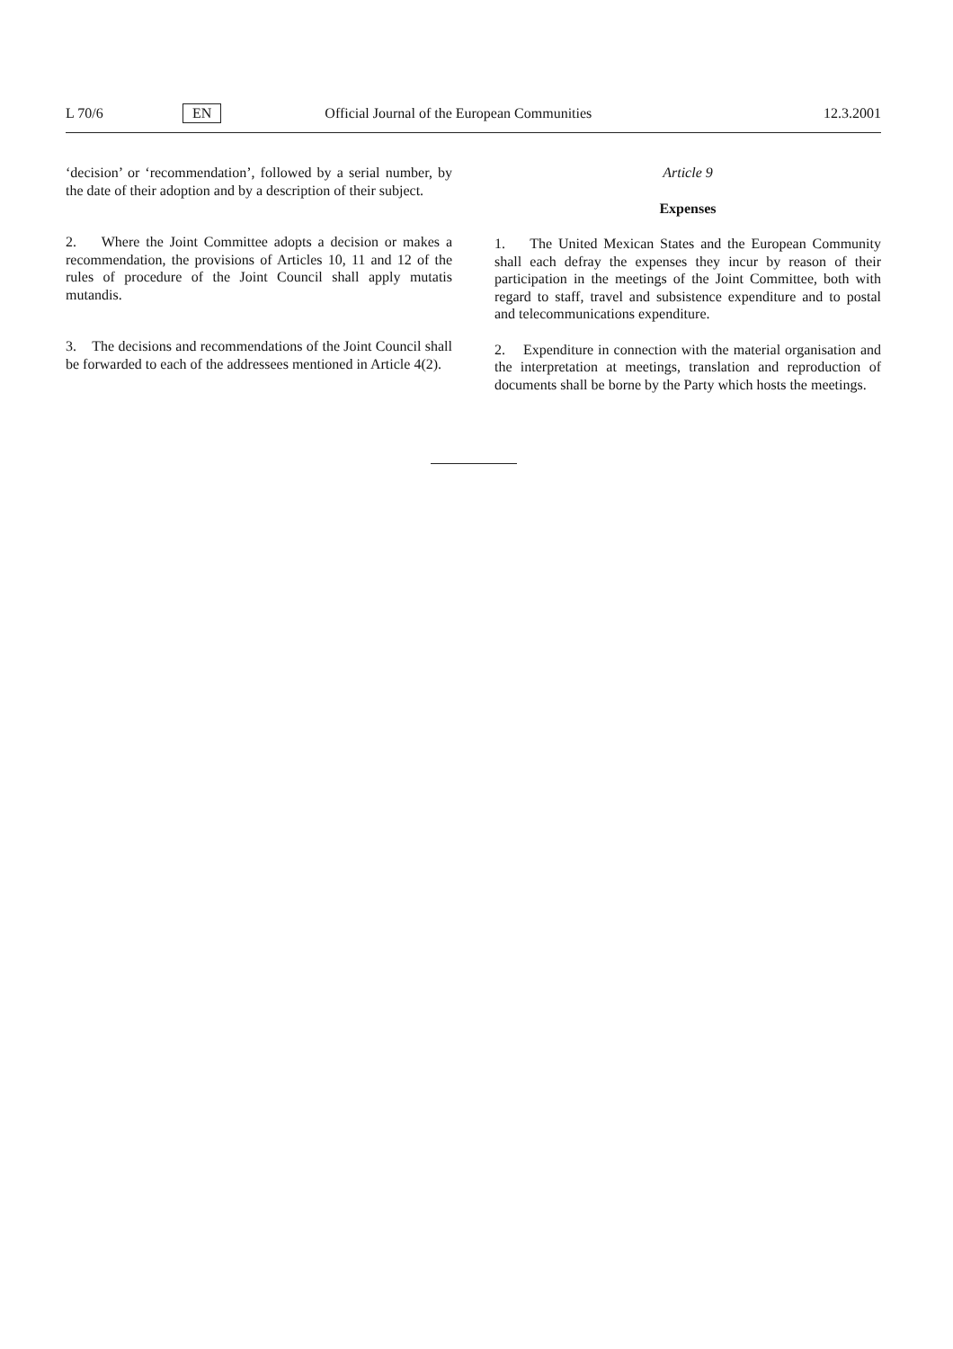L 70/6 EN Official Journal of the European Communities 12.3.2001
‘decision’ or ‘recommendation’, followed by a serial number, by the date of their adoption and by a description of their subject.
2. Where the Joint Committee adopts a decision or makes a recommendation, the provisions of Articles 10, 11 and 12 of the rules of procedure of the Joint Council shall apply mutatis mutandis.
3. The decisions and recommendations of the Joint Council shall be forwarded to each of the addressees mentioned in Article 4(2).
Article 9
Expenses
1. The United Mexican States and the European Community shall each defray the expenses they incur by reason of their participation in the meetings of the Joint Committee, both with regard to staff, travel and subsistence expenditure and to postal and telecommunications expenditure.
2. Expenditure in connection with the material organisation and the interpretation at meetings, translation and reproduction of documents shall be borne by the Party which hosts the meetings.